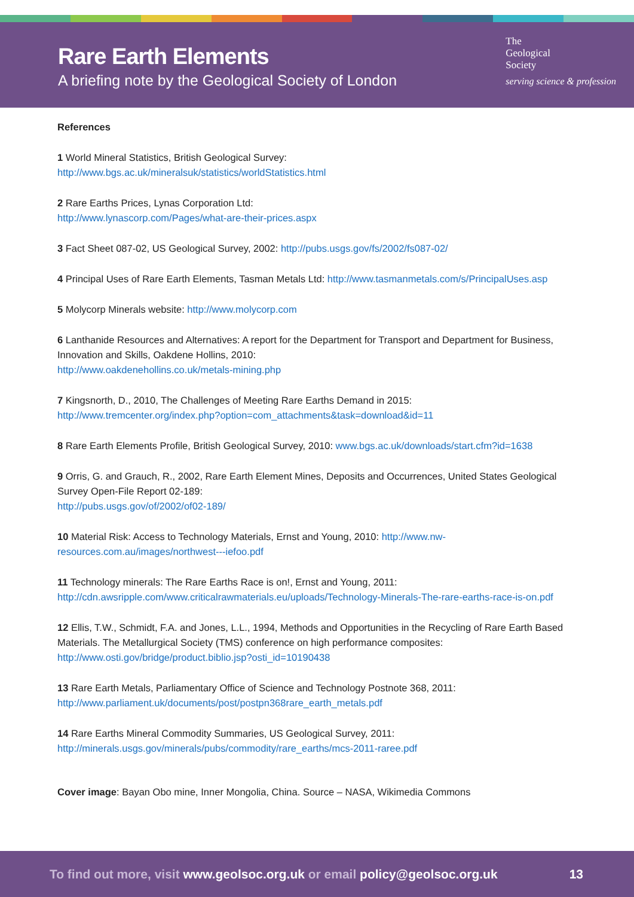Rare Earth Elements
A briefing note by the Geological Society of London
The
Geological
Society
serving science & profession
References
1 World Mineral Statistics, British Geological Survey:
http://www.bgs.ac.uk/mineralsuk/statistics/worldStatistics.html
2 Rare Earths Prices, Lynas Corporation Ltd:
http://www.lynascorp.com/Pages/what-are-their-prices.aspx
3 Fact Sheet 087-02, US Geological Survey, 2002: http://pubs.usgs.gov/fs/2002/fs087-02/
4 Principal Uses of Rare Earth Elements, Tasman Metals Ltd: http://www.tasmanmetals.com/s/PrincipalUses.asp
5 Molycorp Minerals website: http://www.molycorp.com
6 Lanthanide Resources and Alternatives: A report for the Department for Transport and Department for Business, Innovation and Skills, Oakdene Hollins, 2010:
http://www.oakdenehollins.co.uk/metals-mining.php
7 Kingsnorth, D., 2010, The Challenges of Meeting Rare Earths Demand in 2015:
http://www.tremcenter.org/index.php?option=com_attachments&task=download&id=11
8 Rare Earth Elements Profile, British Geological Survey, 2010: www.bgs.ac.uk/downloads/start.cfm?id=1638
9 Orris, G. and Grauch, R., 2002, Rare Earth Element Mines, Deposits and Occurrences, United States Geological Survey Open-File Report 02-189:
http://pubs.usgs.gov/of/2002/of02-189/
10 Material Risk: Access to Technology Materials, Ernst and Young, 2010: http://www.nw-resources.com.au/images/northwest---iefoo.pdf
11 Technology minerals: The Rare Earths Race is on!, Ernst and Young, 2011:
http://cdn.awsripple.com/www.criticalrawmaterials.eu/uploads/Technology-Minerals-The-rare-earths-race-is-on.pdf
12 Ellis, T.W., Schmidt, F.A. and Jones, L.L., 1994, Methods and Opportunities in the Recycling of Rare Earth Based Materials. The Metallurgical Society (TMS) conference on high performance composites:
http://www.osti.gov/bridge/product.biblio.jsp?osti_id=10190438
13 Rare Earth Metals, Parliamentary Office of Science and Technology Postnote 368, 2011:
http://www.parliament.uk/documents/post/postpn368rare_earth_metals.pdf
14 Rare Earths Mineral Commodity Summaries, US Geological Survey, 2011:
http://minerals.usgs.gov/minerals/pubs/commodity/rare_earths/mcs-2011-raree.pdf
Cover image: Bayan Obo mine, Inner Mongolia, China. Source – NASA, Wikimedia Commons
To find out more, visit www.geolsoc.org.uk or email policy@geolsoc.org.uk 13